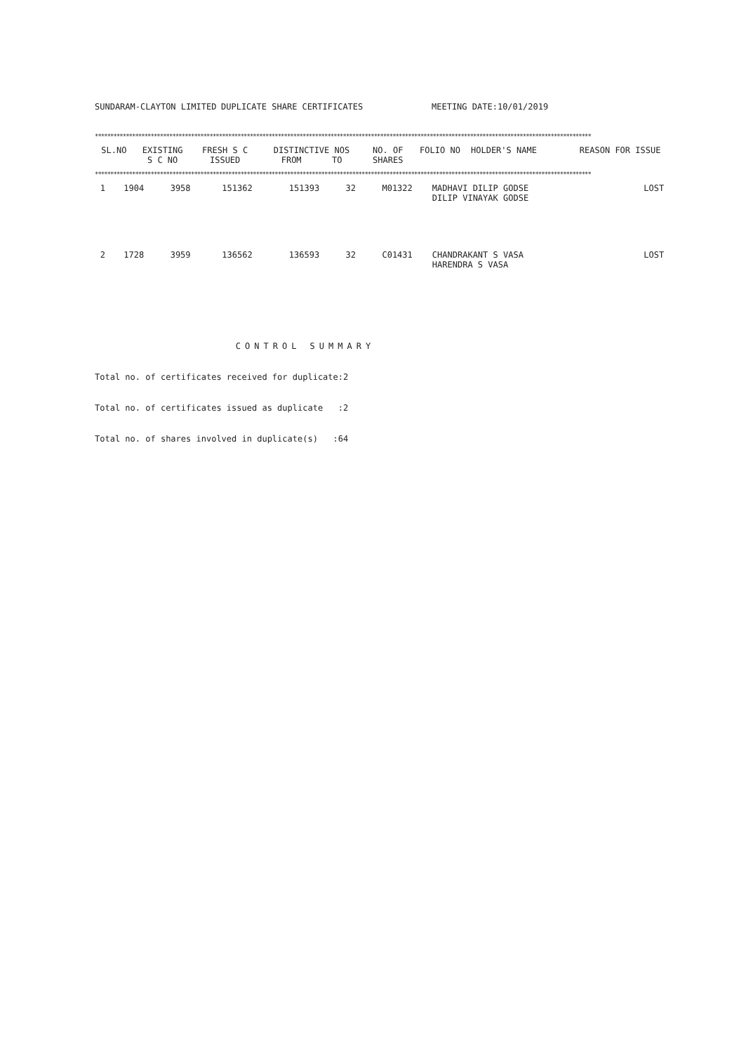SUNDARAM-CLAYTON LIMITED DUPLICATE SHARE CERTIFICATES MEETING DATE:10/01/2019
****************************************************************************************************************************************************************
| SL.NO | EXISTING S C NO | FRESH S C ISSUED | DISTINCTIVE NOS FROM TO | NO. OF SHARES | FOLIO NO | HOLDER'S NAME | REASON FOR ISSUE |
| --- | --- | --- | --- | --- | --- | --- | --- |
****************************************************************************************************************************************************************
| 1 | 1904 | 3958 | 151362 | 151393 | 32 | M01322 | MADHAVI DILIP GODSE DILIP VINAYAK GODSE | LOST |
| 2 | 1728 | 3959 | 136562 | 136593 | 32 | C01431 | CHANDRAKANT S VASA HARENDRA S VASA | LOST |
CONTROL SUMMARY
Total no. of certificates received for duplicate:2
Total no. of certificates issued as duplicate :2
Total no. of shares involved in duplicate(s) :64